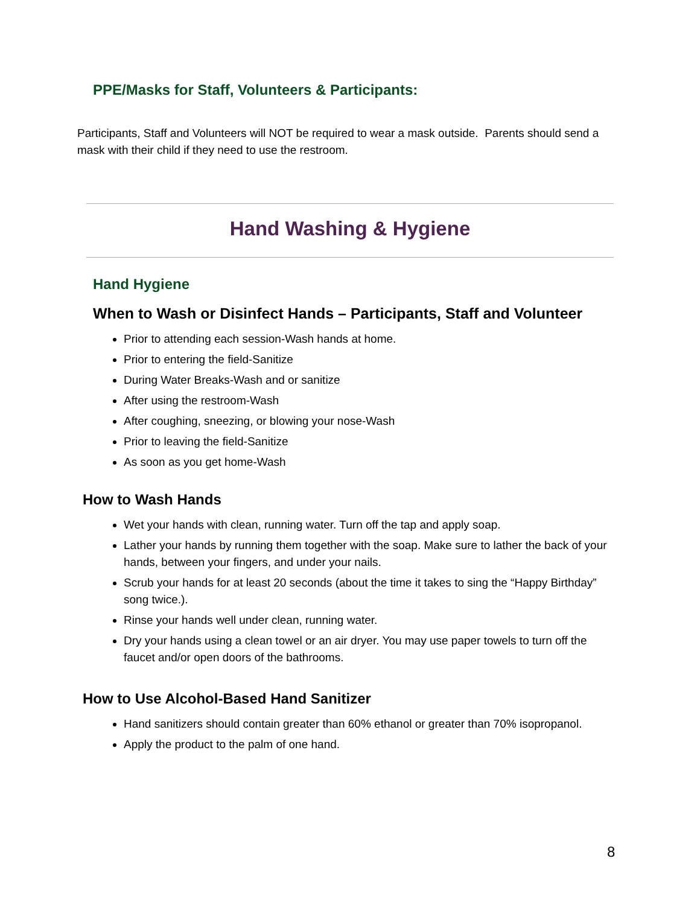PPE/Masks for Staff, Volunteers & Participants:
Participants, Staff and Volunteers will NOT be required to wear a mask outside. Parents should send a mask with their child if they need to use the restroom.
Hand Washing & Hygiene
Hand Hygiene
When to Wash or Disinfect Hands – Participants, Staff and Volunteer
Prior to attending each session-Wash hands at home.
Prior to entering the field-Sanitize
During Water Breaks-Wash and or sanitize
After using the restroom-Wash
After coughing, sneezing, or blowing your nose-Wash
Prior to leaving the field-Sanitize
As soon as you get home-Wash
How to Wash Hands
Wet your hands with clean, running water. Turn off the tap and apply soap.
Lather your hands by running them together with the soap. Make sure to lather the back of your hands, between your fingers, and under your nails.
Scrub your hands for at least 20 seconds (about the time it takes to sing the “Happy Birthday” song twice.).
Rinse your hands well under clean, running water.
Dry your hands using a clean towel or an air dryer. You may use paper towels to turn off the faucet and/or open doors of the bathrooms.
How to Use Alcohol-Based Hand Sanitizer
Hand sanitizers should contain greater than 60% ethanol or greater than 70% isopropanol.
Apply the product to the palm of one hand.
8